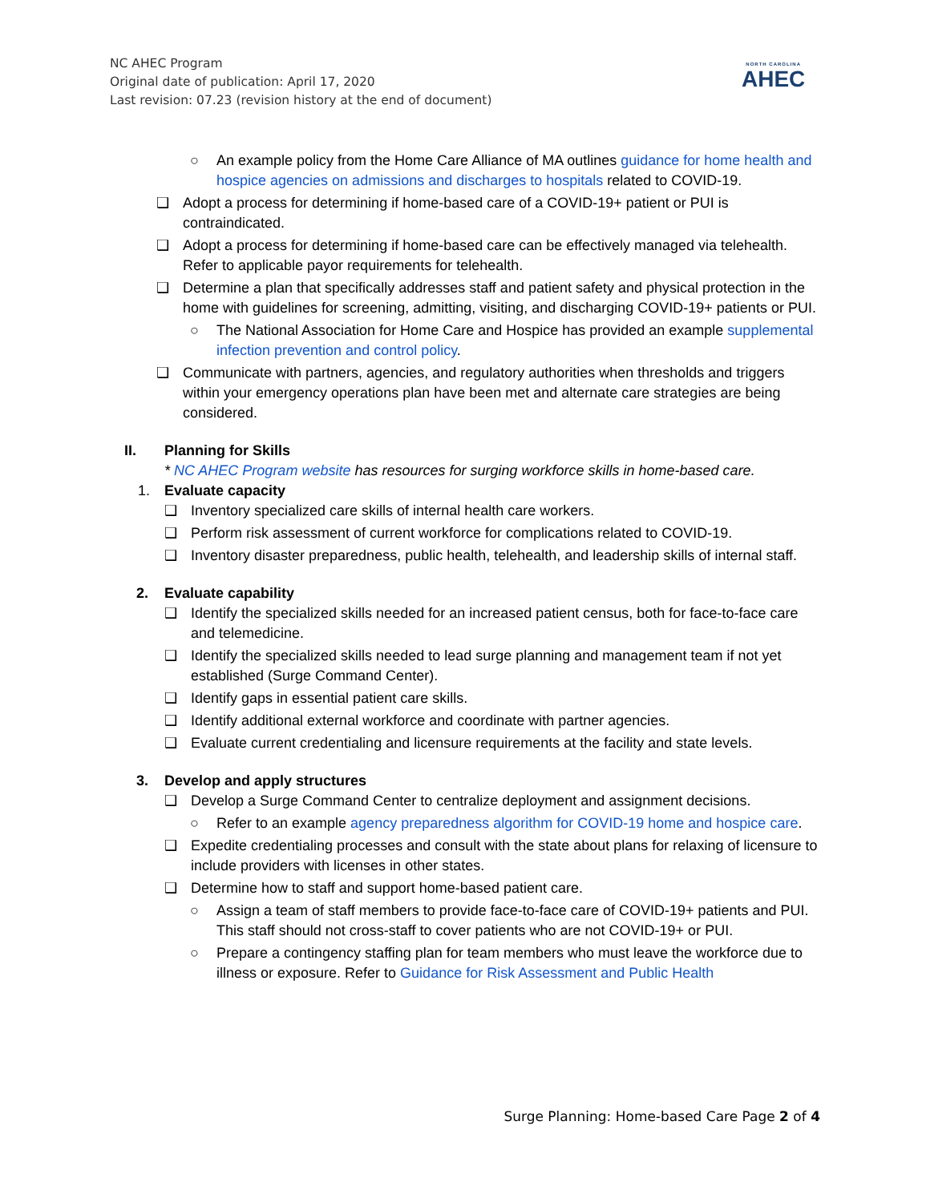NC AHEC Program
Original date of publication: April 17, 2020
Last revision: 07.23 (revision history at the end of document)
NORTH CAROLINA
AHEC
○ An example policy from the Home Care Alliance of MA outlines guidance for home health and hospice agencies on admissions and discharges to hospitals related to COVID-19.
❑ Adopt a process for determining if home-based care of a COVID-19+ patient or PUI is contraindicated.
❑ Adopt a process for determining if home-based care can be effectively managed via telehealth. Refer to applicable payor requirements for telehealth.
❑ Determine a plan that specifically addresses staff and patient safety and physical protection in the home with guidelines for screening, admitting, visiting, and discharging COVID-19+ patients or PUI.
○ The National Association for Home Care and Hospice has provided an example supplemental infection prevention and control policy.
❑ Communicate with partners, agencies, and regulatory authorities when thresholds and triggers within your emergency operations plan have been met and alternate care strategies are being considered.
II. Planning for Skills
* NC AHEC Program website has resources for surging workforce skills in home-based care.
1. Evaluate capacity
❑ Inventory specialized care skills of internal health care workers.
❑ Perform risk assessment of current workforce for complications related to COVID-19.
❑ Inventory disaster preparedness, public health, telehealth, and leadership skills of internal staff.
2. Evaluate capability
❑ Identify the specialized skills needed for an increased patient census, both for face-to-face care and telemedicine.
❑ Identify the specialized skills needed to lead surge planning and management team if not yet established (Surge Command Center).
❑ Identify gaps in essential patient care skills.
❑ Identify additional external workforce and coordinate with partner agencies.
❑ Evaluate current credentialing and licensure requirements at the facility and state levels.
3. Develop and apply structures
❑ Develop a Surge Command Center to centralize deployment and assignment decisions.
○ Refer to an example agency preparedness algorithm for COVID-19 home and hospice care.
❑ Expedite credentialing processes and consult with the state about plans for relaxing of licensure to include providers with licenses in other states.
❑ Determine how to staff and support home-based patient care.
○ Assign a team of staff members to provide face-to-face care of COVID-19+ patients and PUI. This staff should not cross-staff to cover patients who are not COVID-19+ or PUI.
○ Prepare a contingency staffing plan for team members who must leave the workforce due to illness or exposure. Refer to Guidance for Risk Assessment and Public Health
Surge Planning: Home-based Care Page 2 of 4